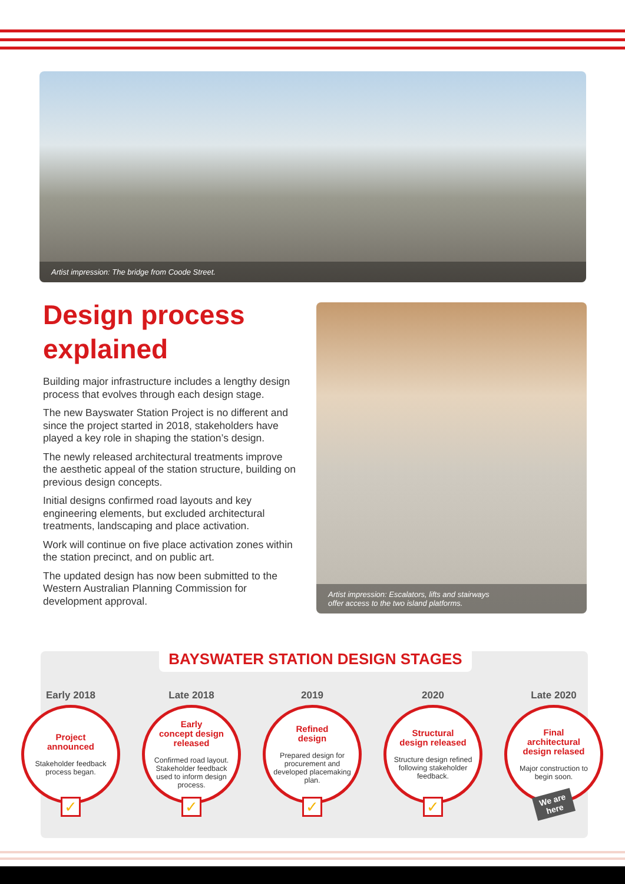Artist impression: The bridge from Coode Street.
Design process explained
Building major infrastructure includes a lengthy design process that evolves through each design stage.
The new Bayswater Station Project is no different and since the project started in 2018, stakeholders have played a key role in shaping the station’s design.
The newly released architectural treatments improve the aesthetic appeal of the station structure, building on previous design concepts.
Initial designs confirmed road layouts and key engineering elements, but excluded architectural treatments, landscaping and place activation.
Work will continue on five place activation zones within the station precinct, and on public art.
The updated design has now been submitted to the Western Australian Planning Commission for development approval.
Artist impression: Escalators, lifts and stairways
offer access to the two island platforms.
BAYSWATER STATION DESIGN STAGES
Early 2018
Project
announced
Stakeholder feedback process began.
✓
Late 2018
Early
concept design
released
Confirmed road layout. Stakeholder feedback used to inform design process.
✓
2019
Refined
design
Prepared design for procurement and developed placemaking plan.
✓
2020
Structural
design released
Structure design refined following stakeholder feedback.
✓
Late 2020
Final
architectural
design relased
Major construction to begin soon.
We are
here